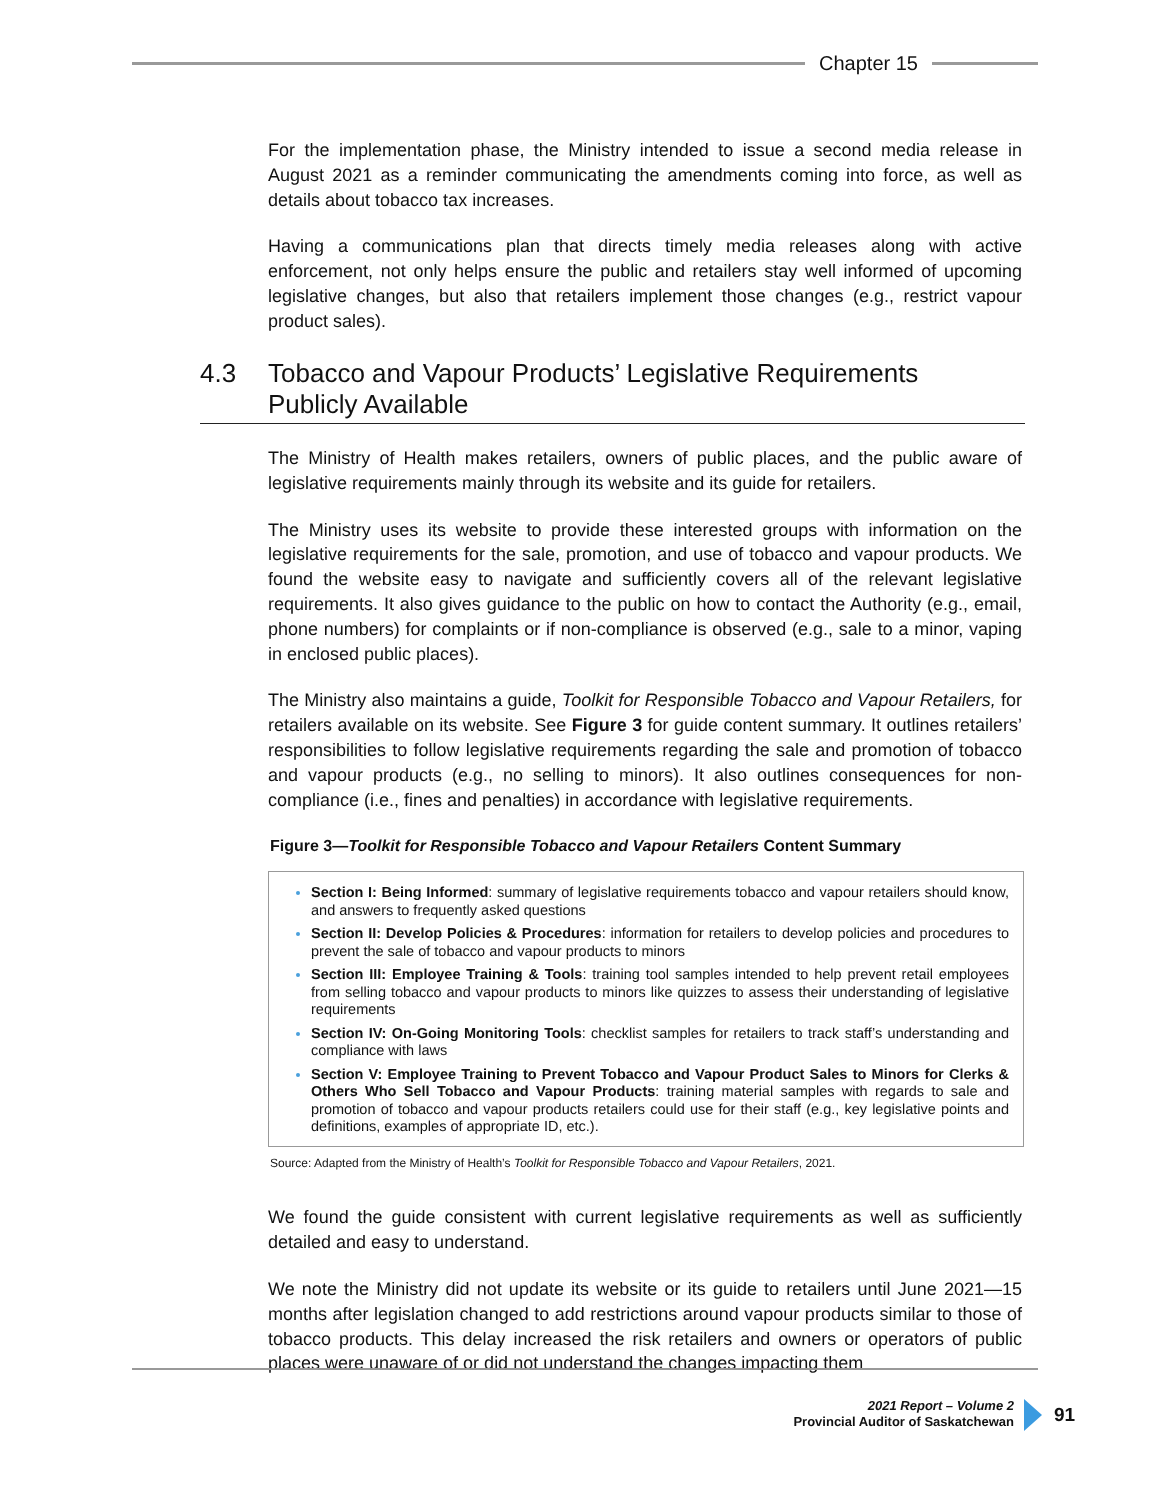Chapter 15
For the implementation phase, the Ministry intended to issue a second media release in August 2021 as a reminder communicating the amendments coming into force, as well as details about tobacco tax increases.
Having a communications plan that directs timely media releases along with active enforcement, not only helps ensure the public and retailers stay well informed of upcoming legislative changes, but also that retailers implement those changes (e.g., restrict vapour product sales).
4.3 Tobacco and Vapour Products’ Legislative Requirements
Publicly Available
The Ministry of Health makes retailers, owners of public places, and the public aware of legislative requirements mainly through its website and its guide for retailers.
The Ministry uses its website to provide these interested groups with information on the legislative requirements for the sale, promotion, and use of tobacco and vapour products. We found the website easy to navigate and sufficiently covers all of the relevant legislative requirements. It also gives guidance to the public on how to contact the Authority (e.g., email, phone numbers) for complaints or if non-compliance is observed (e.g., sale to a minor, vaping in enclosed public places).
The Ministry also maintains a guide, Toolkit for Responsible Tobacco and Vapour Retailers, for retailers available on its website. See Figure 3 for guide content summary. It outlines retailers’ responsibilities to follow legislative requirements regarding the sale and promotion of tobacco and vapour products (e.g., no selling to minors). It also outlines consequences for non-compliance (i.e., fines and penalties) in accordance with legislative requirements.
Figure 3—Toolkit for Responsible Tobacco and Vapour Retailers Content Summary
Section I: Being Informed: summary of legislative requirements tobacco and vapour retailers should know, and answers to frequently asked questions
Section II: Develop Policies & Procedures: information for retailers to develop policies and procedures to prevent the sale of tobacco and vapour products to minors
Section III: Employee Training & Tools: training tool samples intended to help prevent retail employees from selling tobacco and vapour products to minors like quizzes to assess their understanding of legislative requirements
Section IV: On-Going Monitoring Tools: checklist samples for retailers to track staff’s understanding and compliance with laws
Section V: Employee Training to Prevent Tobacco and Vapour Product Sales to Minors for Clerks & Others Who Sell Tobacco and Vapour Products: training material samples with regards to sale and promotion of tobacco and vapour products retailers could use for their staff (e.g., key legislative points and definitions, examples of appropriate ID, etc.).
Source: Adapted from the Ministry of Health’s Toolkit for Responsible Tobacco and Vapour Retailers, 2021.
We found the guide consistent with current legislative requirements as well as sufficiently detailed and easy to understand.
We note the Ministry did not update its website or its guide to retailers until June 2021—15 months after legislation changed to add restrictions around vapour products similar to those of tobacco products. This delay increased the risk retailers and owners or operators of public places were unaware of or did not understand the changes impacting them
2021 Report – Volume 2
Provincial Auditor of Saskatchewan
91